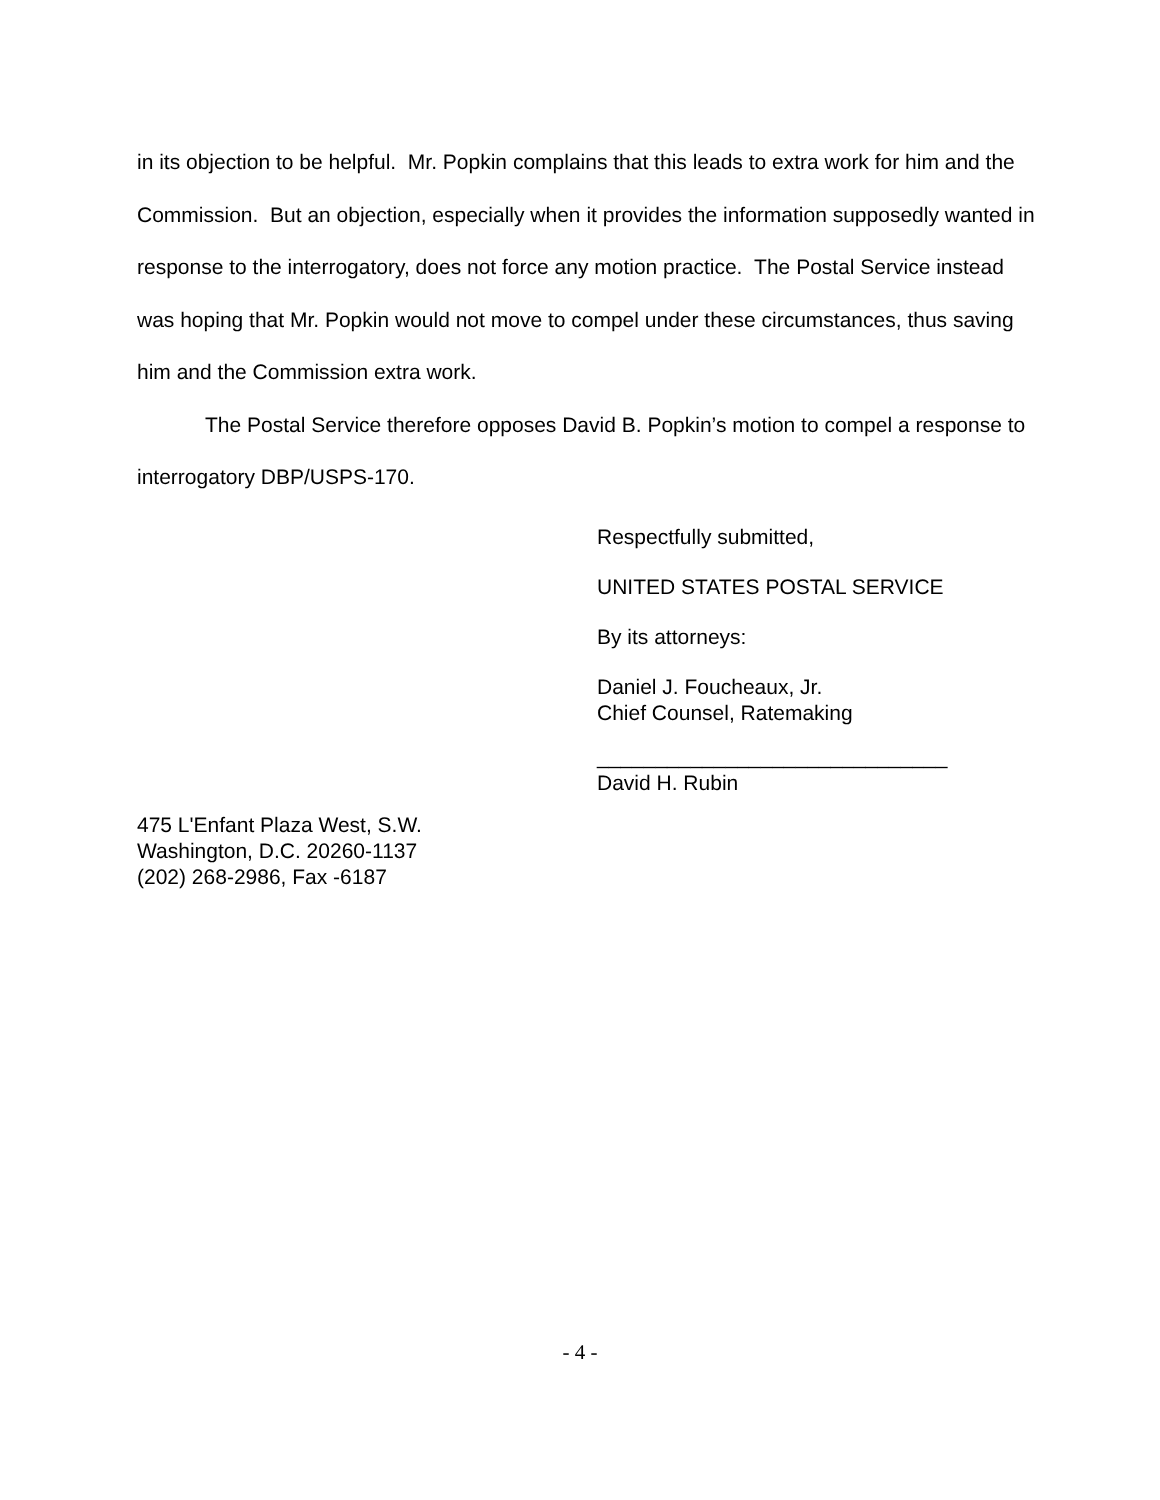in its objection to be helpful. Mr. Popkin complains that this leads to extra work for him and the Commission. But an objection, especially when it provides the information supposedly wanted in response to the interrogatory, does not force any motion practice. The Postal Service instead was hoping that Mr. Popkin would not move to compel under these circumstances, thus saving him and the Commission extra work.
The Postal Service therefore opposes David B. Popkin’s motion to compel a response to interrogatory DBP/USPS-170.
Respectfully submitted,
UNITED STATES POSTAL SERVICE
By its attorneys:
Daniel J. Foucheaux, Jr.
Chief Counsel, Ratemaking
______________________________
David H. Rubin
475 L'Enfant Plaza West, S.W.
Washington, D.C. 20260-1137
(202) 268-2986, Fax -6187
- 4 -